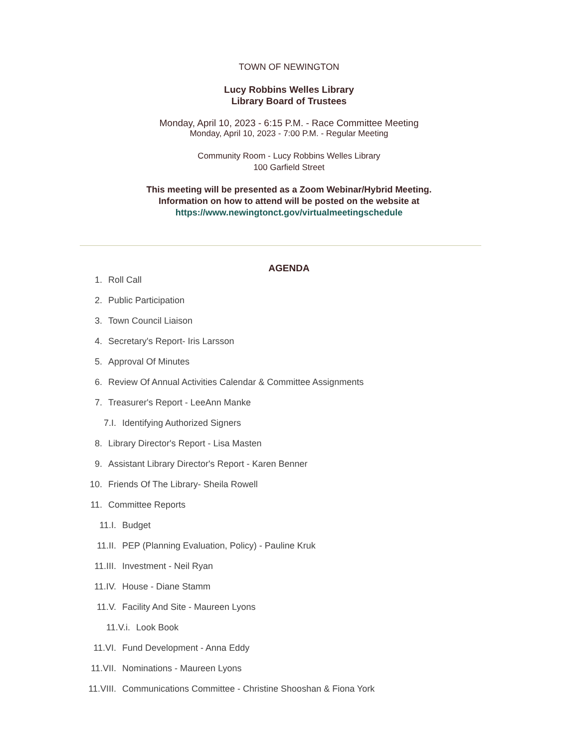TOWN OF NEWINGTON
Lucy Robbins Welles Library
Library Board of Trustees
Monday, April 10, 2023 - 6:15 P.M. - Race Committee Meeting
Monday, April 10, 2023 - 7:00 P.M. - Regular Meeting
Community Room - Lucy Robbins Welles Library
100 Garfield Street
This meeting will be presented as a Zoom Webinar/Hybrid Meeting.
Information on how to attend will be posted on the website at
https://www.newingtonct.gov/virtualmeetingschedule
AGENDA
1. Roll Call
2. Public Participation
3. Town Council Liaison
4. Secretary's Report- Iris Larsson
5. Approval Of Minutes
6. Review Of Annual Activities Calendar & Committee Assignments
7. Treasurer's Report - LeeAnn Manke
7.I. Identifying Authorized Signers
8. Library Director's Report - Lisa Masten
9. Assistant Library Director's Report - Karen Benner
10. Friends Of The Library- Sheila Rowell
11. Committee Reports
11.I. Budget
11.II. PEP (Planning Evaluation, Policy) - Pauline Kruk
11.III. Investment - Neil Ryan
11.IV. House - Diane Stamm
11.V. Facility And Site - Maureen Lyons
11.V.i. Look Book
11.VI. Fund Development - Anna Eddy
11.VII. Nominations - Maureen Lyons
11.VIII. Communications Committee - Christine Shooshan & Fiona York